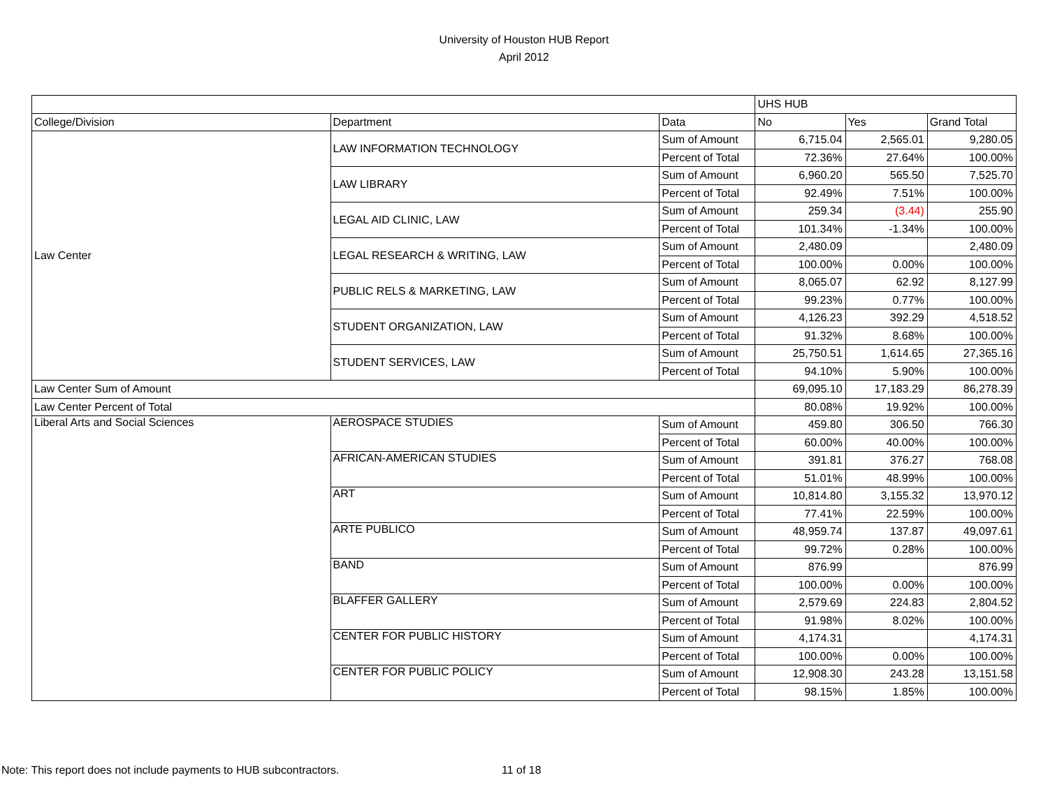University of Houston HUB Report
April 2012
| | | | UHS HUB | | |
| --- | --- | --- | --- | --- | --- |
| College/Division | Department | Data | No | Yes | Grand Total |
| Law Center | LAW INFORMATION TECHNOLOGY | Sum of Amount | 6,715.04 | 2,565.01 | 9,280.05 |
| | | Percent of Total | 72.36% | 27.64% | 100.00% |
| | LAW LIBRARY | Sum of Amount | 6,960.20 | 565.50 | 7,525.70 |
| | | Percent of Total | 92.49% | 7.51% | 100.00% |
| | LEGAL AID CLINIC, LAW | Sum of Amount | 259.34 | (3.44) | 255.90 |
| | | Percent of Total | 101.34% | -1.34% | 100.00% |
| | LEGAL RESEARCH & WRITING, LAW | Sum of Amount | 2,480.09 | | 2,480.09 |
| | | Percent of Total | 100.00% | 0.00% | 100.00% |
| | PUBLIC RELS & MARKETING, LAW | Sum of Amount | 8,065.07 | 62.92 | 8,127.99 |
| | | Percent of Total | 99.23% | 0.77% | 100.00% |
| | STUDENT ORGANIZATION, LAW | Sum of Amount | 4,126.23 | 392.29 | 4,518.52 |
| | | Percent of Total | 91.32% | 8.68% | 100.00% |
| | STUDENT SERVICES, LAW | Sum of Amount | 25,750.51 | 1,614.65 | 27,365.16 |
| | | Percent of Total | 94.10% | 5.90% | 100.00% |
| Law Center Sum of Amount | | | 69,095.10 | 17,183.29 | 86,278.39 |
| Law Center Percent of Total | | | 80.08% | 19.92% | 100.00% |
| Liberal Arts and Social Sciences | AEROSPACE STUDIES | Sum of Amount | 459.80 | 306.50 | 766.30 |
| | | Percent of Total | 60.00% | 40.00% | 100.00% |
| | AFRICAN-AMERICAN STUDIES | Sum of Amount | 391.81 | 376.27 | 768.08 |
| | | Percent of Total | 51.01% | 48.99% | 100.00% |
| | ART | Sum of Amount | 10,814.80 | 3,155.32 | 13,970.12 |
| | | Percent of Total | 77.41% | 22.59% | 100.00% |
| | ARTE PUBLICO | Sum of Amount | 48,959.74 | 137.87 | 49,097.61 |
| | | Percent of Total | 99.72% | 0.28% | 100.00% |
| | BAND | Sum of Amount | 876.99 | | 876.99 |
| | | Percent of Total | 100.00% | 0.00% | 100.00% |
| | BLAFFER GALLERY | Sum of Amount | 2,579.69 | 224.83 | 2,804.52 |
| | | Percent of Total | 91.98% | 8.02% | 100.00% |
| | CENTER FOR PUBLIC HISTORY | Sum of Amount | 4,174.31 | | 4,174.31 |
| | | Percent of Total | 100.00% | 0.00% | 100.00% |
| | CENTER FOR PUBLIC POLICY | Sum of Amount | 12,908.30 | 243.28 | 13,151.58 |
| | | Percent of Total | 98.15% | 1.85% | 100.00% |
Note: This report does not include payments to HUB subcontractors. 11 of 18